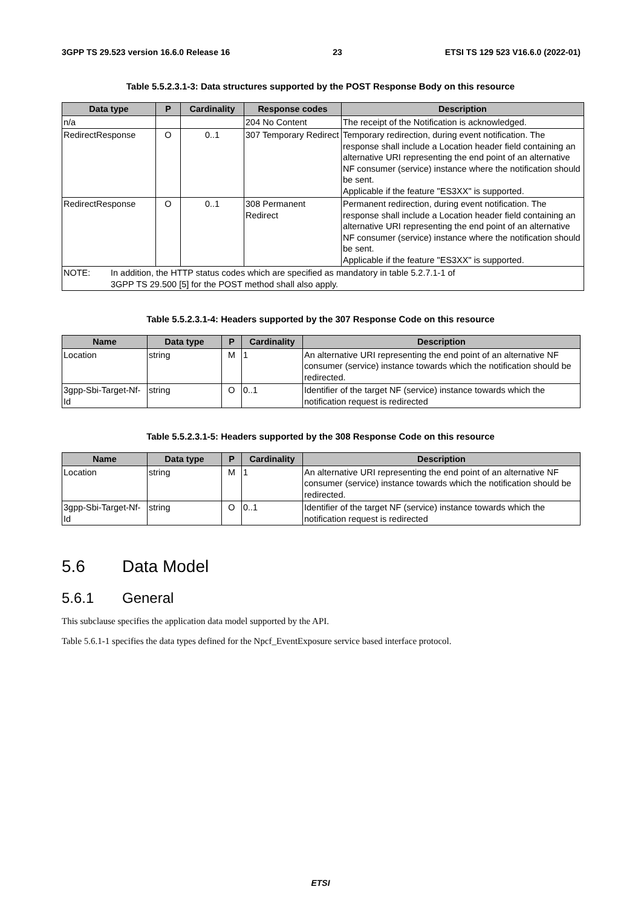3GPP TS 29.523 version 16.6.0 Release 16 23 ETSI TS 129 523 V16.6.0 (2022-01)
Table 5.5.2.3.1-3: Data structures supported by the POST Response Body on this resource
| Data type | P | Cardinality | Response codes | Description |
| --- | --- | --- | --- | --- |
| n/a | | | 204 No Content | The receipt of the Notification is acknowledged. |
| RedirectResponse | O | 0..1 | 307 Temporary Redirect | Temporary redirection, during event notification. The response shall include a Location header field containing an alternative URI representing the end point of an alternative NF consumer (service) instance where the notification should be sent. Applicable if the feature "ES3XX" is supported. |
| RedirectResponse | O | 0..1 | 308 Permanent Redirect | Permanent redirection, during event notification. The response shall include a Location header field containing an alternative URI representing the end point of an alternative NF consumer (service) instance where the notification should be sent. Applicable if the feature "ES3XX" is supported. |
| NOTE: In addition, the HTTP status codes which are specified as mandatory in table 5.2.7.1-1 of 3GPP TS 29.500 [5] for the POST method shall also apply. | | | | |
Table 5.5.2.3.1-4: Headers supported by the 307 Response Code on this resource
| Name | Data type | P | Cardinality | Description |
| --- | --- | --- | --- | --- |
| Location | string | M | 1 | An alternative URI representing the end point of an alternative NF consumer (service) instance towards which the notification should be redirected. |
| 3gpp-Sbi-Target-Nf-Id | string | O | 0..1 | Identifier of the target NF (service) instance towards which the notification request is redirected |
Table 5.5.2.3.1-5: Headers supported by the 308 Response Code on this resource
| Name | Data type | P | Cardinality | Description |
| --- | --- | --- | --- | --- |
| Location | string | M | 1 | An alternative URI representing the end point of an alternative NF consumer (service) instance towards which the notification should be redirected. |
| 3gpp-Sbi-Target-Nf-Id | string | O | 0..1 | Identifier of the target NF (service) instance towards which the notification request is redirected |
5.6 Data Model
5.6.1 General
This subclause specifies the application data model supported by the API.
Table 5.6.1-1 specifies the data types defined for the Npcf_EventExposure service based interface protocol.
ETSI